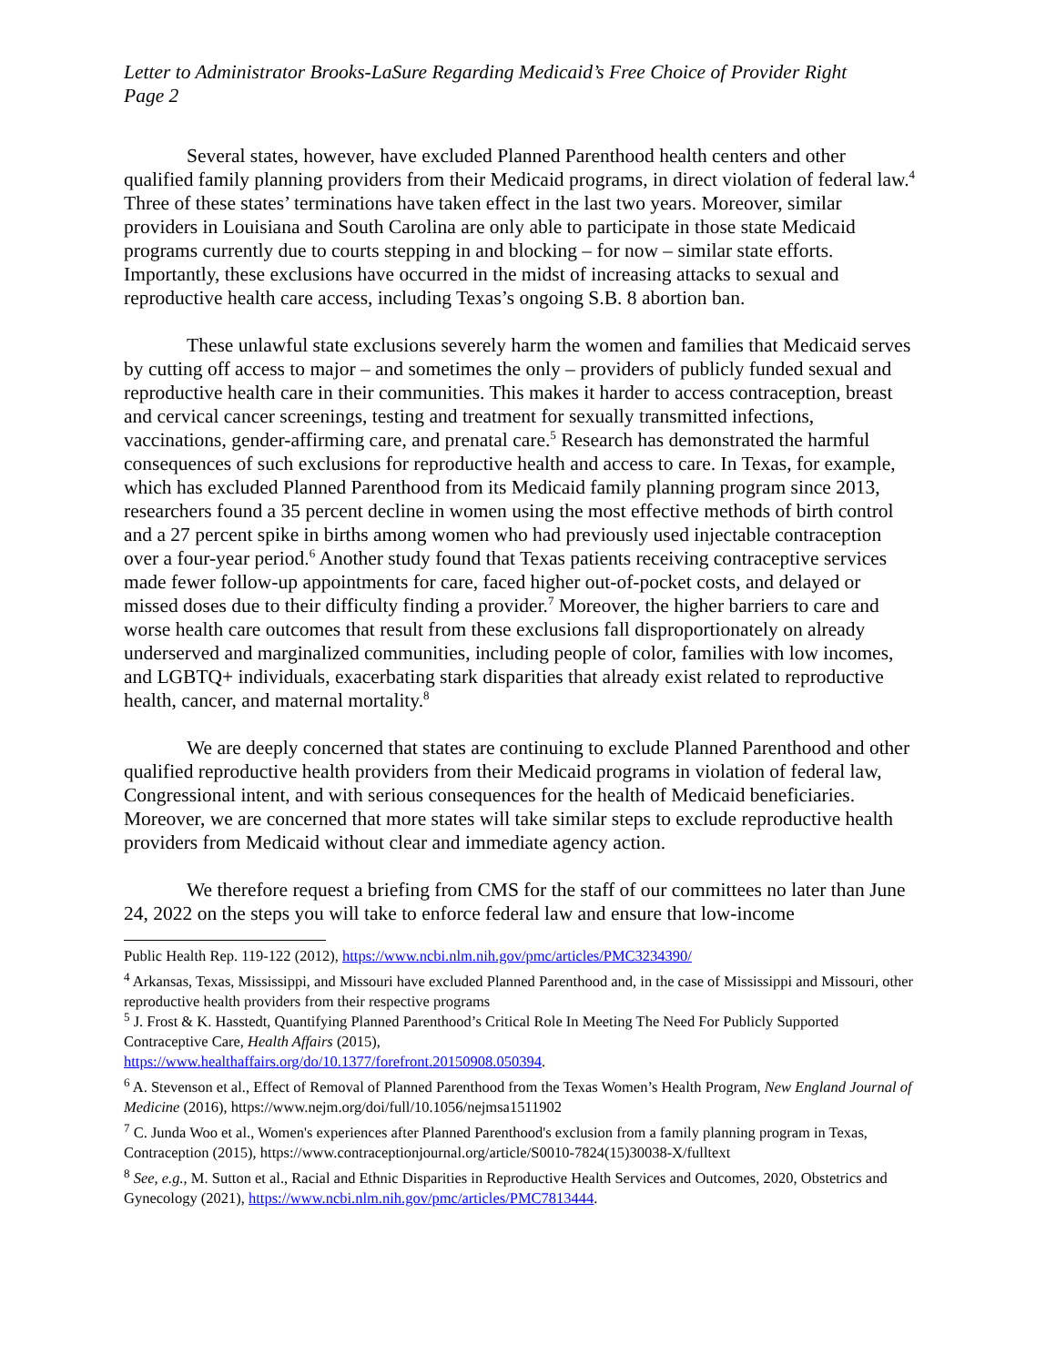Letter to Administrator Brooks-LaSure Regarding Medicaid’s Free Choice of Provider Right
Page 2
Several states, however, have excluded Planned Parenthood health centers and other qualified family planning providers from their Medicaid programs, in direct violation of federal law.<sup>4</sup> Three of these states’ terminations have taken effect in the last two years. Moreover, similar providers in Louisiana and South Carolina are only able to participate in those state Medicaid programs currently due to courts stepping in and blocking – for now – similar state efforts. Importantly, these exclusions have occurred in the midst of increasing attacks to sexual and reproductive health care access, including Texas’s ongoing S.B. 8 abortion ban.
These unlawful state exclusions severely harm the women and families that Medicaid serves by cutting off access to major – and sometimes the only – providers of publicly funded sexual and reproductive health care in their communities. This makes it harder to access contraception, breast and cervical cancer screenings, testing and treatment for sexually transmitted infections, vaccinations, gender-affirming care, and prenatal care.<sup>5</sup> Research has demonstrated the harmful consequences of such exclusions for reproductive health and access to care. In Texas, for example, which has excluded Planned Parenthood from its Medicaid family planning program since 2013, researchers found a 35 percent decline in women using the most effective methods of birth control and a 27 percent spike in births among women who had previously used injectable contraception over a four-year period.<sup>6</sup> Another study found that Texas patients receiving contraceptive services made fewer follow-up appointments for care, faced higher out-of-pocket costs, and delayed or missed doses due to their difficulty finding a provider.<sup>7</sup> Moreover, the higher barriers to care and worse health care outcomes that result from these exclusions fall disproportionately on already underserved and marginalized communities, including people of color, families with low incomes, and LGBTQ+ individuals, exacerbating stark disparities that already exist related to reproductive health, cancer, and maternal mortality.<sup>8</sup>
We are deeply concerned that states are continuing to exclude Planned Parenthood and other qualified reproductive health providers from their Medicaid programs in violation of federal law, Congressional intent, and with serious consequences for the health of Medicaid beneficiaries. Moreover, we are concerned that more states will take similar steps to exclude reproductive health providers from Medicaid without clear and immediate agency action.
We therefore request a briefing from CMS for the staff of our committees no later than June 24, 2022 on the steps you will take to enforce federal law and ensure that low-income
Public Health Rep. 119-122 (2012), https://www.ncbi.nlm.nih.gov/pmc/articles/PMC3234390/
<sup>4</sup> Arkansas, Texas, Mississippi, and Missouri have excluded Planned Parenthood and, in the case of Mississippi and Missouri, other reproductive health providers from their respective programs
<sup>5</sup> J. Frost & K. Hasstedt, Quantifying Planned Parenthood’s Critical Role In Meeting The Need For Publicly Supported Contraceptive Care, Health Affairs (2015),
https://www.healthaffairs.org/do/10.1377/forefront.20150908.050394.
<sup>6</sup> A. Stevenson et al., Effect of Removal of Planned Parenthood from the Texas Women’s Health Program, New England Journal of Medicine (2016), https://www.nejm.org/doi/full/10.1056/nejmsa1511902
<sup>7</sup> C. Junda Woo et al., Women's experiences after Planned Parenthood's exclusion from a family planning program in Texas, Contraception (2015), https://www.contraceptionjournal.org/article/S0010-7824(15)30038-X/fulltext
<sup>8</sup> See, e.g., M. Sutton et al., Racial and Ethnic Disparities in Reproductive Health Services and Outcomes, 2020, Obstetrics and Gynecology (2021), https://www.ncbi.nlm.nih.gov/pmc/articles/PMC7813444.